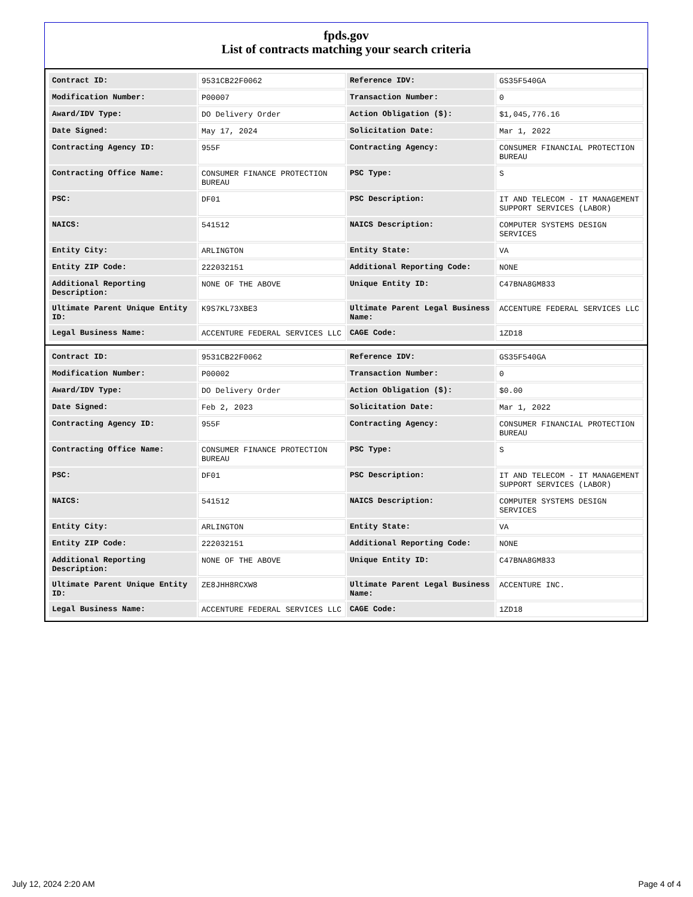fpds.gov
List of contracts matching your search criteria
| Contract ID: | 9531CB22F0062 | Reference IDV: | GS35F540GA |
| Modification Number: | P00007 | Transaction Number: | 0 |
| Award/IDV Type: | DO Delivery Order | Action Obligation ($): | $1,045,776.16 |
| Date Signed: | May 17, 2024 | Solicitation Date: | Mar 1, 2022 |
| Contracting Agency ID: | 955F | Contracting Agency: | CONSUMER FINANCIAL PROTECTION BUREAU |
| Contracting Office Name: | CONSUMER FINANCE PROTECTION BUREAU | PSC Type: | S |
| PSC: | DF01 | PSC Description: | IT AND TELECOM - IT MANAGEMENT SUPPORT SERVICES (LABOR) |
| NAICS: | 541512 | NAICS Description: | COMPUTER SYSTEMS DESIGN SERVICES |
| Entity City: | ARLINGTON | Entity State: | VA |
| Entity ZIP Code: | 222032151 | Additional Reporting Code: | NONE |
| Additional Reporting Description: | NONE OF THE ABOVE | Unique Entity ID: | C47BNA8GM833 |
| Ultimate Parent Unique Entity ID: | K9S7KL73XBE3 | Ultimate Parent Legal Business Name: | ACCENTURE FEDERAL SERVICES LLC |
| Legal Business Name: | ACCENTURE FEDERAL SERVICES LLC | CAGE Code: | 1ZD18 |
| Contract ID: | 9531CB22F0062 | Reference IDV: | GS35F540GA |
| Modification Number: | P00002 | Transaction Number: | 0 |
| Award/IDV Type: | DO Delivery Order | Action Obligation ($): | $0.00 |
| Date Signed: | Feb 2, 2023 | Solicitation Date: | Mar 1, 2022 |
| Contracting Agency ID: | 955F | Contracting Agency: | CONSUMER FINANCIAL PROTECTION BUREAU |
| Contracting Office Name: | CONSUMER FINANCE PROTECTION BUREAU | PSC Type: | S |
| PSC: | DF01 | PSC Description: | IT AND TELECOM - IT MANAGEMENT SUPPORT SERVICES (LABOR) |
| NAICS: | 541512 | NAICS Description: | COMPUTER SYSTEMS DESIGN SERVICES |
| Entity City: | ARLINGTON | Entity State: | VA |
| Entity ZIP Code: | 222032151 | Additional Reporting Code: | NONE |
| Additional Reporting Description: | NONE OF THE ABOVE | Unique Entity ID: | C47BNA8GM833 |
| Ultimate Parent Unique Entity ID: | ZE8JHH8RCXW8 | Ultimate Parent Legal Business Name: | ACCENTURE INC. |
| Legal Business Name: | ACCENTURE FEDERAL SERVICES LLC | CAGE Code: | 1ZD18 |
July 12, 2024 2:20 AM Page 4 of 4